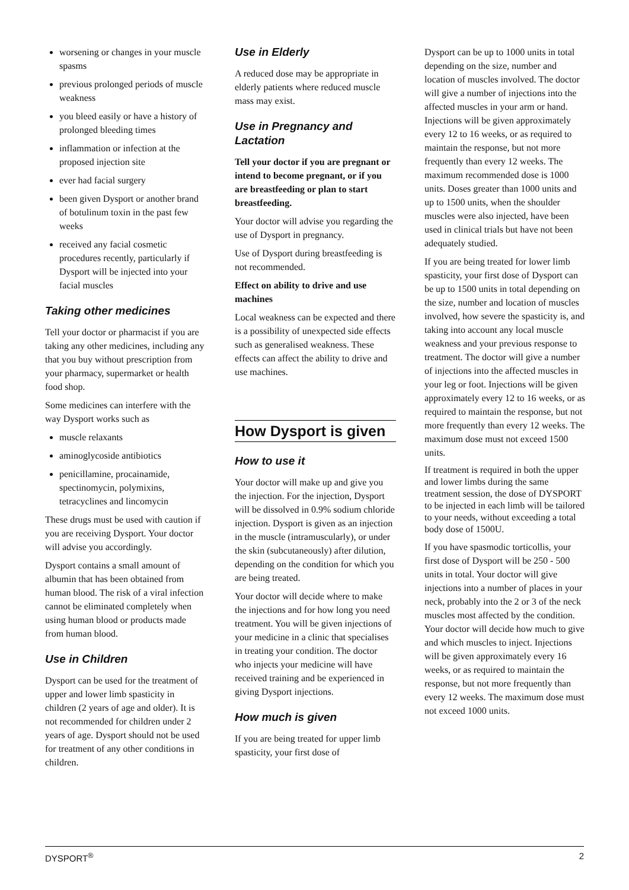worsening or changes in your muscle spasms
previous prolonged periods of muscle weakness
you bleed easily or have a history of prolonged bleeding times
inflammation or infection at the proposed injection site
ever had facial surgery
been given Dysport or another brand of botulinum toxin in the past few weeks
received any facial cosmetic procedures recently, particularly if Dysport will be injected into your facial muscles
Taking other medicines
Tell your doctor or pharmacist if you are taking any other medicines, including any that you buy without prescription from your pharmacy, supermarket or health food shop.
Some medicines can interfere with the way Dysport works such as
muscle relaxants
aminoglycoside antibiotics
penicillamine, procainamide, spectinomycin, polymixins, tetracyclines and lincomycin
These drugs must be used with caution if you are receiving Dysport. Your doctor will advise you accordingly.
Dysport contains a small amount of albumin that has been obtained from human blood. The risk of a viral infection cannot be eliminated completely when using human blood or products made from human blood.
Use in Children
Dysport can be used for the treatment of upper and lower limb spasticity in children (2 years of age and older). It is not recommended for children under 2 years of age. Dysport should not be used for treatment of any other conditions in children.
Use in Elderly
A reduced dose may be appropriate in elderly patients where reduced muscle mass may exist.
Use in Pregnancy and Lactation
Tell your doctor if you are pregnant or intend to become pregnant, or if you are breastfeeding or plan to start breastfeeding.
Your doctor will advise you regarding the use of Dysport in pregnancy.
Use of Dysport during breastfeeding is not recommended.
Effect on ability to drive and use machines
Local weakness can be expected and there is a possibility of unexpected side effects such as generalised weakness. These effects can affect the ability to drive and use machines.
How Dysport is given
How to use it
Your doctor will make up and give you the injection. For the injection, Dysport will be dissolved in 0.9% sodium chloride injection. Dysport is given as an injection in the muscle (intramuscularly), or under the skin (subcutaneously) after dilution, depending on the condition for which you are being treated.
Your doctor will decide where to make the injections and for how long you need treatment. You will be given injections of your medicine in a clinic that specialises in treating your condition. The doctor who injects your medicine will have received training and be experienced in giving Dysport injections.
How much is given
If you are being treated for upper limb spasticity, your first dose of
Dysport can be up to 1000 units in total depending on the size, number and location of muscles involved. The doctor will give a number of injections into the affected muscles in your arm or hand. Injections will be given approximately every 12 to 16 weeks, or as required to maintain the response, but not more frequently than every 12 weeks. The maximum recommended dose is 1000 units. Doses greater than 1000 units and up to 1500 units, when the shoulder muscles were also injected, have been used in clinical trials but have not been adequately studied.
If you are being treated for lower limb spasticity, your first dose of Dysport can be up to 1500 units in total depending on the size, number and location of muscles involved, how severe the spasticity is, and taking into account any local muscle weakness and your previous response to treatment. The doctor will give a number of injections into the affected muscles in your leg or foot. Injections will be given approximately every 12 to 16 weeks, or as required to maintain the response, but not more frequently than every 12 weeks. The maximum dose must not exceed 1500 units.
If treatment is required in both the upper and lower limbs during the same treatment session, the dose of DYSPORT to be injected in each limb will be tailored to your needs, without exceeding a total body dose of 1500U.
If you have spasmodic torticollis, your first dose of Dysport will be 250 - 500 units in total. Your doctor will give injections into a number of places in your neck, probably into the 2 or 3 of the neck muscles most affected by the condition. Your doctor will decide how much to give and which muscles to inject. Injections will be given approximately every 16 weeks, or as required to maintain the response, but not more frequently than every 12 weeks. The maximum dose must not exceed 1000 units.
DYSPORT<sup>®</sup> 2